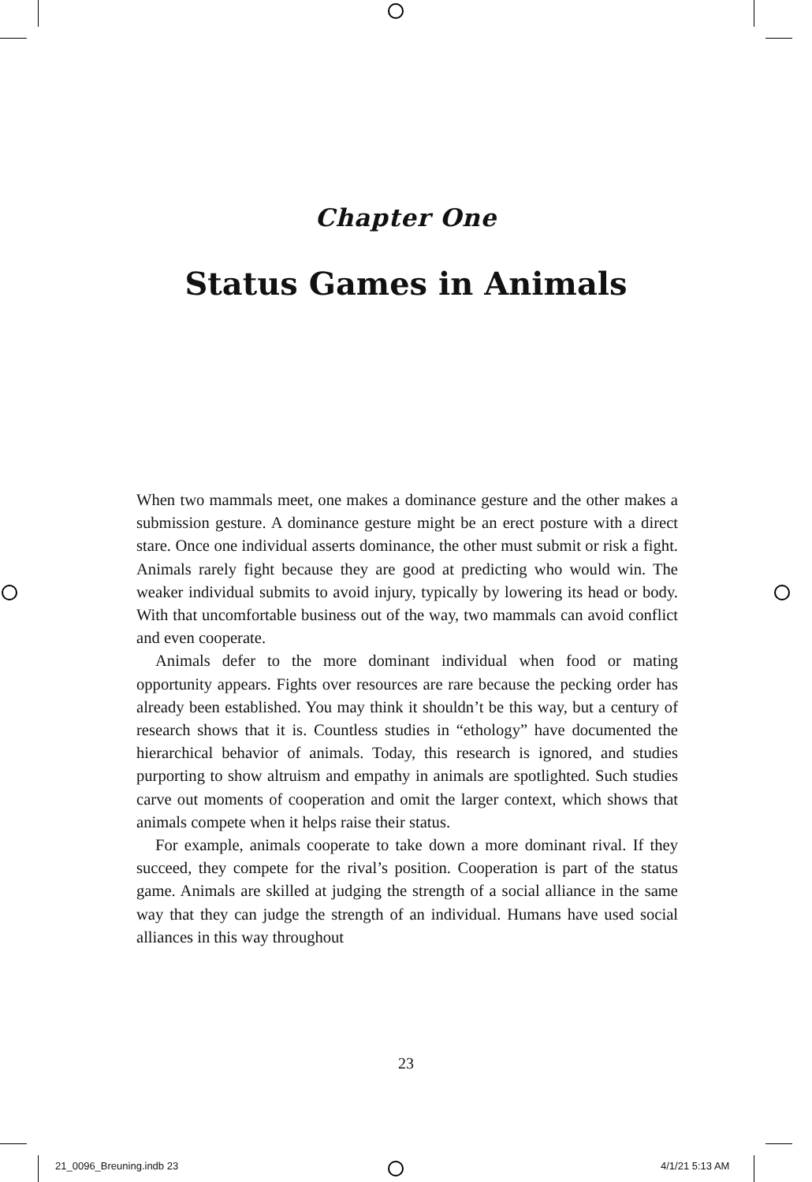Chapter One
Status Games in Animals
When two mammals meet, one makes a dominance gesture and the other makes a submission gesture. A dominance gesture might be an erect posture with a direct stare. Once one individual asserts dominance, the other must submit or risk a fight. Animals rarely fight because they are good at predicting who would win. The weaker individual submits to avoid injury, typically by lowering its head or body. With that un­comfortable business out of the way, two mammals can avoid conflict and even cooperate.
Animals defer to the more dominant individual when food or mating opportunity appears. Fights over resources are rare because the peck­ing order has already been established. You may think it shouldn’t be this way, but a century of research shows that it is. Countless studies in “ethology” have documented the hierarchical behavior of animals. Today, this research is ignored, and studies purporting to show altru­ism and empathy in animals are spotlighted. Such studies carve out moments of cooperation and omit the larger context, which shows that animals compete when it helps raise their status.
For example, animals cooperate to take down a more dominant rival. If they succeed, they compete for the rival’s position. Cooperation is part of the status game. Animals are skilled at judging the strength of a social alliance in the same way that they can judge the strength of an individual. Humans have used social alliances in this way throughout
23
21_0096_Breuning.indb 23 4/1/21 5:13 AM